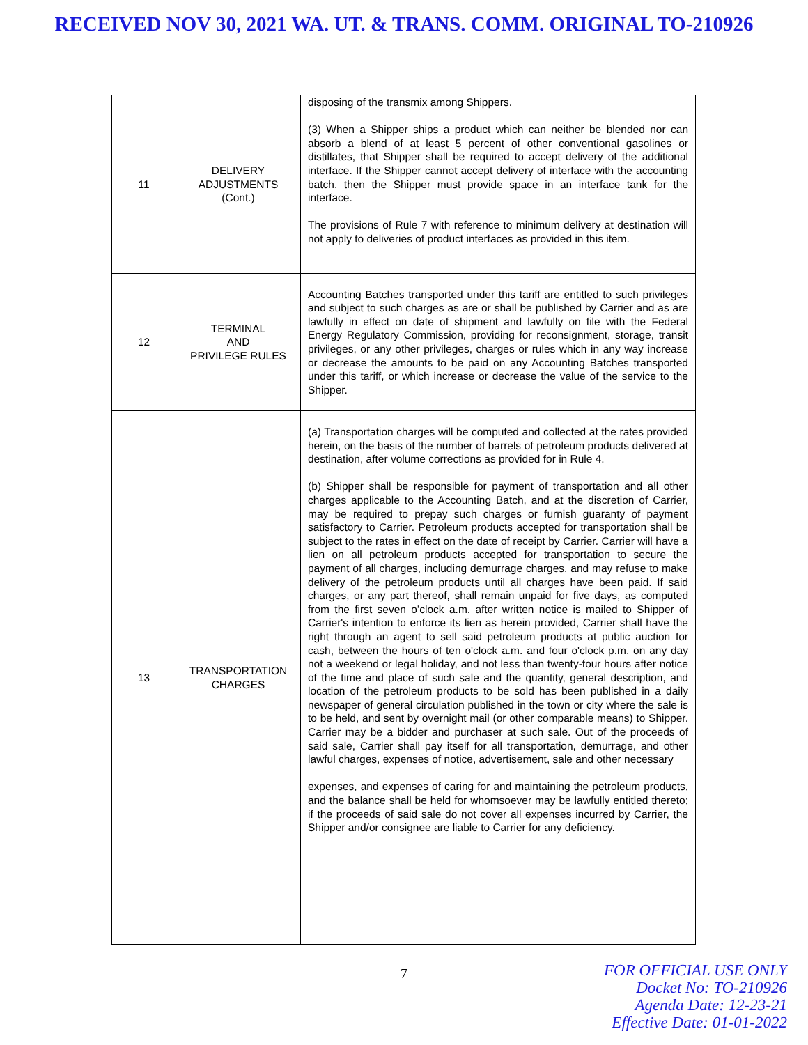RECEIVED NOV 30, 2021 WA. UT. & TRANS. COMM. ORIGINAL TO-210926
| 11 | DELIVERY ADJUSTMENTS (Cont.) | disposing of the transmix among Shippers. (3) When a Shipper ships a product which can neither be blended nor can absorb a blend of at least 5 percent of other conventional gasolines or distillates, that Shipper shall be required to accept delivery of the additional interface. If the Shipper cannot accept delivery of interface with the accounting batch, then the Shipper must provide space in an interface tank for the interface. The provisions of Rule 7 with reference to minimum delivery at destination will not apply to deliveries of product interfaces as provided in this item. |
| 12 | TERMINAL AND PRIVILEGE RULES | Accounting Batches transported under this tariff are entitled to such privileges and subject to such charges as are or shall be published by Carrier and as are lawfully in effect on date of shipment and lawfully on file with the Federal Energy Regulatory Commission, providing for reconsignment, storage, transit privileges, or any other privileges, charges or rules which in any way increase or decrease the amounts to be paid on any Accounting Batches transported under this tariff, or which increase or decrease the value of the service to the Shipper. |
| 13 | TRANSPORTATION CHARGES | (a) Transportation charges will be computed and collected at the rates provided herein, on the basis of the number of barrels of petroleum products delivered at destination, after volume corrections as provided for in Rule 4. (b) Shipper shall be responsible for payment of transportation and all other charges applicable to the Accounting Batch, and at the discretion of Carrier, may be required to prepay such charges or furnish guaranty of payment satisfactory to Carrier. Petroleum products accepted for transportation shall be subject to the rates in effect on the date of receipt by Carrier. Carrier will have a lien on all petroleum products accepted for transportation to secure the payment of all charges, including demurrage charges, and may refuse to make delivery of the petroleum products until all charges have been paid. If said charges, or any part thereof, shall remain unpaid for five days, as computed from the first seven o’clock a.m. after written notice is mailed to Shipper of Carrier's intention to enforce its lien as herein provided, Carrier shall have the right through an agent to sell said petroleum products at public auction for cash, between the hours of ten o'clock a.m. and four o'clock p.m. on any day not a weekend or legal holiday, and not less than twenty-four hours after notice of the time and place of such sale and the quantity, general description, and location of the petroleum products to be sold has been published in a daily newspaper of general circulation published in the town or city where the sale is to be held, and sent by overnight mail (or other comparable means) to Shipper. Carrier may be a bidder and purchaser at such sale. Out of the proceeds of said sale, Carrier shall pay itself for all transportation, demurrage, and other lawful charges, expenses of notice, advertisement, sale and other necessary expenses, and expenses of caring for and maintaining the petroleum products, and the balance shall be held for whomsoever may be lawfully entitled thereto; if the proceeds of said sale do not cover all expenses incurred by Carrier, the Shipper and/or consignee are liable to Carrier for any deficiency. |
7
FOR OFFICIAL USE ONLY
Docket No: TO-210926
Agenda Date: 12-23-21
Effective Date: 01-01-2022